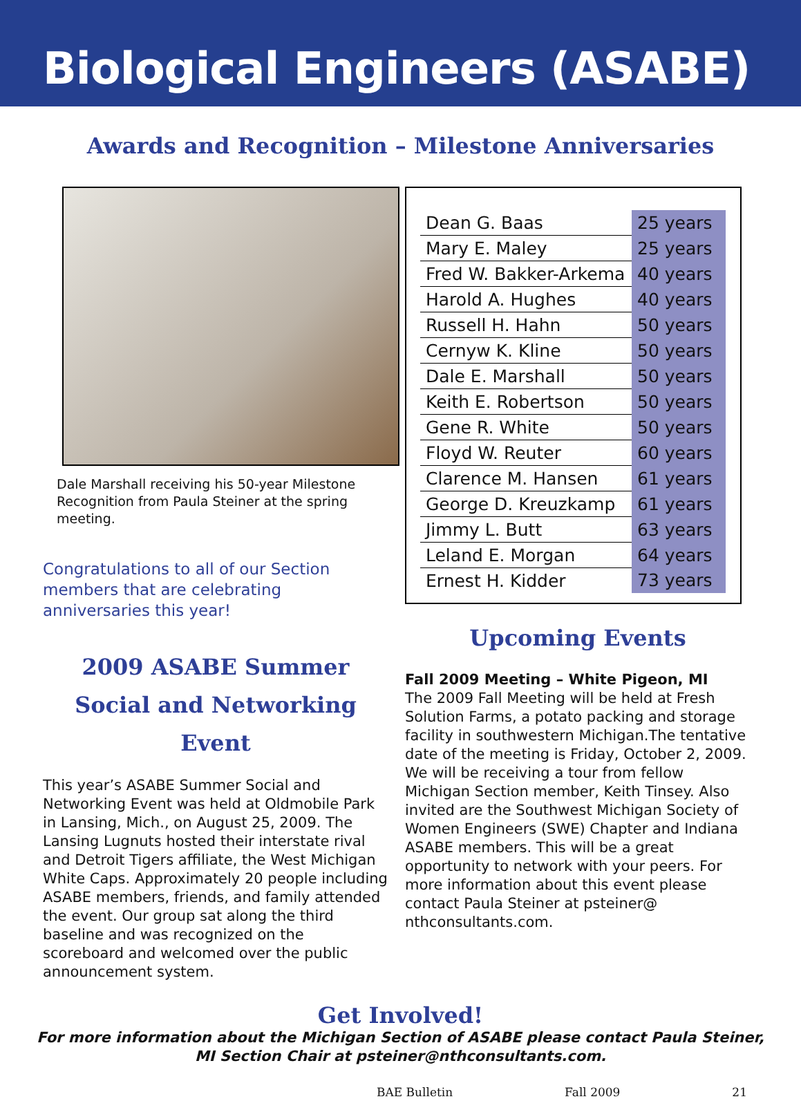Biological Engineers (ASABE)
Awards and Recognition – Milestone Anniversaries
Dale Marshall receiving his 50-year Milestone Recognition from Paula Steiner at the spring meeting.
Congratulations to all of our Section members that are celebrating anniversaries this year!
2009 ASABE Summer Social and Networking Event
This year’s ASABE Summer Social and Networking Event was held at Oldmobile Park in Lansing, Mich., on August 25, 2009. The Lansing Lugnuts hosted their interstate rival and Detroit Tigers affiliate, the West Michigan White Caps. Approximately 20 people including ASABE members, friends, and family attended the event. Our group sat along the third baseline and was recognized on the scoreboard and welcomed over the public announcement system.
| Dean G. Baas | 25 years |
| Mary E. Maley | 25 years |
| Fred W. Bakker-Arkema | 40 years |
| Harold A. Hughes | 40 years |
| Russell H. Hahn | 50 years |
| Cernyw K. Kline | 50 years |
| Dale E. Marshall | 50 years |
| Keith E. Robertson | 50 years |
| Gene R. White | 50 years |
| Floyd W. Reuter | 60 years |
| Clarence M. Hansen | 61 years |
| George D. Kreuzkamp | 61 years |
| Jimmy L. Butt | 63 years |
| Leland E. Morgan | 64 years |
| Ernest H. Kidder | 73 years |
Upcoming Events
Fall 2009 Meeting – White Pigeon, MI
The 2009 Fall Meeting will be held at Fresh Solution Farms, a potato packing and storage facility in southwestern Michigan.The tentative date of the meeting is Friday, October 2, 2009. We will be receiving a tour from fellow Michigan Section member, Keith Tinsey. Also invited are the Southwest Michigan Society of Women Engineers (SWE) Chapter and Indiana ASABE members. This will be a great opportunity to network with your peers. For more information about this event please contact Paula Steiner at psteiner@ nthconsultants.com.
Get Involved!
For more information about the Michigan Section of ASABE please contact Paula Steiner,
MI Section Chair at psteiner@nthconsultants.com.
BAE Bulletin Fall 2009 21